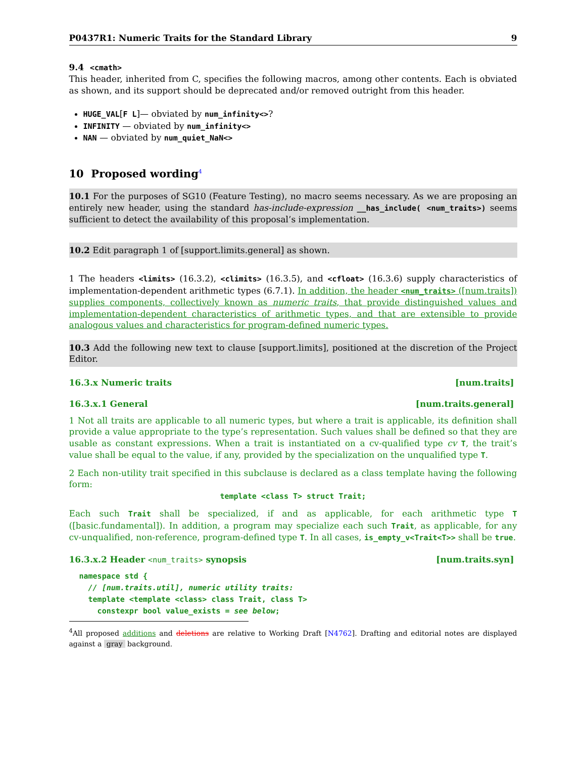P0437R1: Numeric Traits for the Standard Library 9
9.4 <cmath>
This header, inherited from C, specifies the following macros, among other contents. Each is obviated as shown, and its support should be deprecated and/or removed outright from this header.
HUGE_VAL[F L]— obviated by num_infinity<>?
INFINITY — obviated by num_infinity<>
NAN — obviated by num_quiet_NaN<>
10 Proposed wording<sup>4</sup>
10.1 For the purposes of SG10 (Feature Testing), no macro seems necessary. As we are proposing an entirely new header, using the standard has-include-expression __has_include( <num_traits>) seems sufficient to detect the availability of this proposal’s implementation.
10.2 Edit paragraph 1 of [support.limits.general] as shown.
1 The headers <limits> (16.3.2), <climits> (16.3.5), and <cfloat> (16.3.6) supply characteristics of implementation-dependent arithmetic types (6.7.1). In addition, the header <num_traits> ([num.traits]) supplies components, collectively known as numeric traits, that provide distinguished values and implementation-dependent characteristics of arithmetic types, and that are extensible to provide analogous values and characteristics for program-defined numeric types.
10.3 Add the following new text to clause [support.limits], positioned at the discretion of the Project Editor.
16.3.x Numeric traits [num.traits]
16.3.x.1 General [num.traits.general]
1 Not all traits are applicable to all numeric types, but where a trait is applicable, its definition shall provide a value appropriate to the type’s representation. Such values shall be defined so that they are usable as constant expressions. When a trait is instantiated on a cv-qualified type cv T, the trait’s value shall be equal to the value, if any, provided by the specialization on the unqualified type T.
2 Each non-utility trait specified in this subclause is declared as a class template having the following form:
template <class T> struct Trait;
Each such Trait shall be specialized, if and as applicable, for each arithmetic type T ([basic.fundamental]). In addition, a program may specialize each such Trait, as applicable, for any cv-unqualified, non-reference, program-defined type T. In all cases, is_empty_v<Trait<T>> shall be true.
16.3.x.2 Header <num_traits> synopsis [num.traits.syn]
namespace std {
  // [num.traits.util], numeric utility traits:
  template <template <class> class Trait, class T>
    constexpr bool value_exists = see below;
<sup>4</sup> All proposed additions and deletions are relative to Working Draft [N4762]. Drafting and editorial notes are displayed against a gray background.